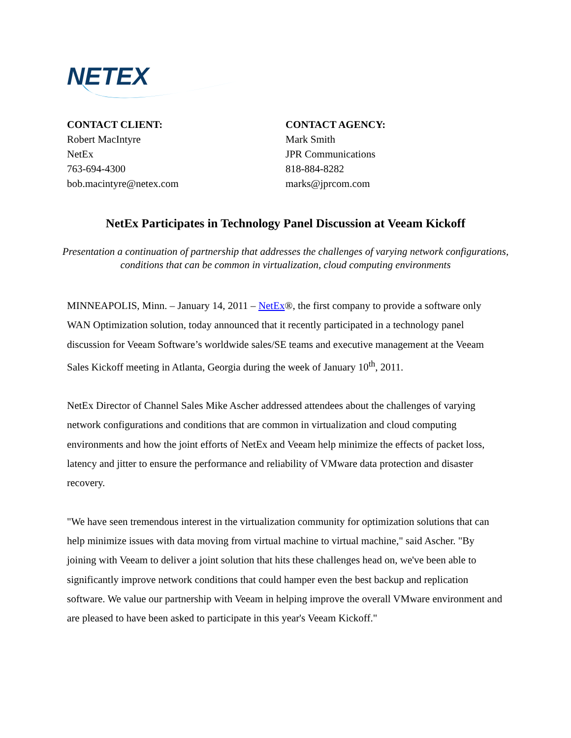NETEX
CONTACT CLIENT:
Robert MacIntyre
NetEx
763-694-4300
bob.macintyre@netex.com
CONTACT AGENCY:
Mark Smith
JPR Communications
818-884-8282
marks@jprcom.com
NetEx Participates in Technology Panel Discussion at Veeam Kickoff
Presentation a continuation of partnership that addresses the challenges of varying network configurations, conditions that can be common in virtualization, cloud computing environments
MINNEAPOLIS, Minn. – January 14, 2011 – NetEx®, the first company to provide a software only WAN Optimization solution, today announced that it recently participated in a technology panel discussion for Veeam Software’s worldwide sales/SE teams and executive management at the Veeam Sales Kickoff meeting in Atlanta, Georgia during the week of January 10<sup>th</sup>, 2011.
NetEx Director of Channel Sales Mike Ascher addressed attendees about the challenges of varying network configurations and conditions that are common in virtualization and cloud computing environments and how the joint efforts of NetEx and Veeam help minimize the effects of packet loss, latency and jitter to ensure the performance and reliability of VMware data protection and disaster recovery.
"We have seen tremendous interest in the virtualization community for optimization solutions that can help minimize issues with data moving from virtual machine to virtual machine," said Ascher. "By joining with Veeam to deliver a joint solution that hits these challenges head on, we've been able to significantly improve network conditions that could hamper even the best backup and replication software. We value our partnership with Veeam in helping improve the overall VMware environment and are pleased to have been asked to participate in this year's Veeam Kickoff."